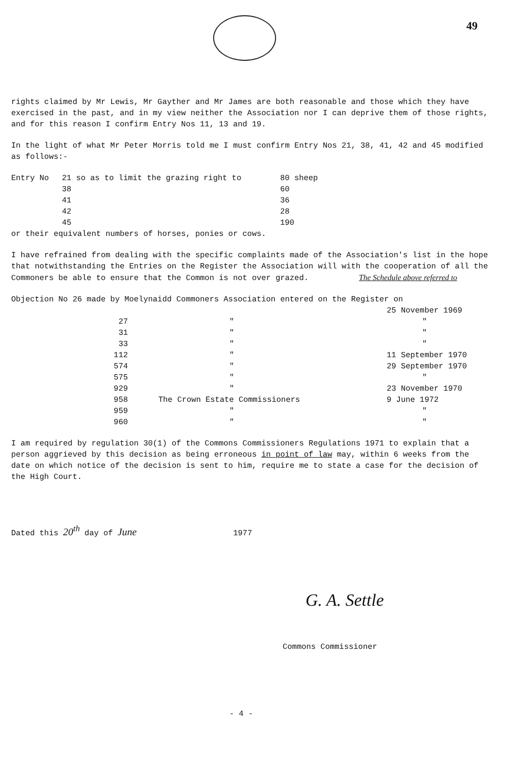49
rights claimed by Mr Lewis, Mr Gayther and Mr James are both reasonable and those which they have exercised in the past, and in my view neither the Association nor I can deprive them of those rights, and for this reason I confirm Entry Nos 11, 13 and 19.
In the light of what Mr Peter Morris told me I must confirm Entry Nos 21, 38, 41, 42 and 45 modified as follows:-
| Entry No | 21 so as to limit the grazing right to | 80 sheep |
| | 38 | 60 |
| | 41 | 36 |
| | 42 | 28 |
| | 45 | 190 |
or their equivalent numbers of horses, ponies or cows.
I have refrained from dealing with the specific complaints made of the Association's list in the hope that notwithstanding the Entries on the Register the Association will with the cooperation of all the Commoners be able to ensure that the Common is not over grazed. The Schedule above referred to
Objection No 26 made by Moelynaidd Commoners Association entered on the Register on
| | | 25 November 1969 |
| 27 | " | " |
| 31 | " | " |
| 33 | " | " |
| 112 | " | 11 September 1970 |
| 574 | " | 29 September 1970 |
| 575 | " | " |
| 929 | " | 23 November 1970 |
| 958 | The Crown Estate Commissioners | 9 June 1972 |
| 959 | " | " |
| 960 | " | " |
I am required by regulation 30(1) of the Commons Commissioners Regulations 1971 to explain that a person aggrieved by this decision as being erroneous in point of law may, within 6 weeks from the date on which notice of the decision is sent to him, require me to state a case for the decision of the High Court.
Dated this 20<sup>th</sup> day of June 1977
G. A. Settle
Commons Commissioner
- 4 -